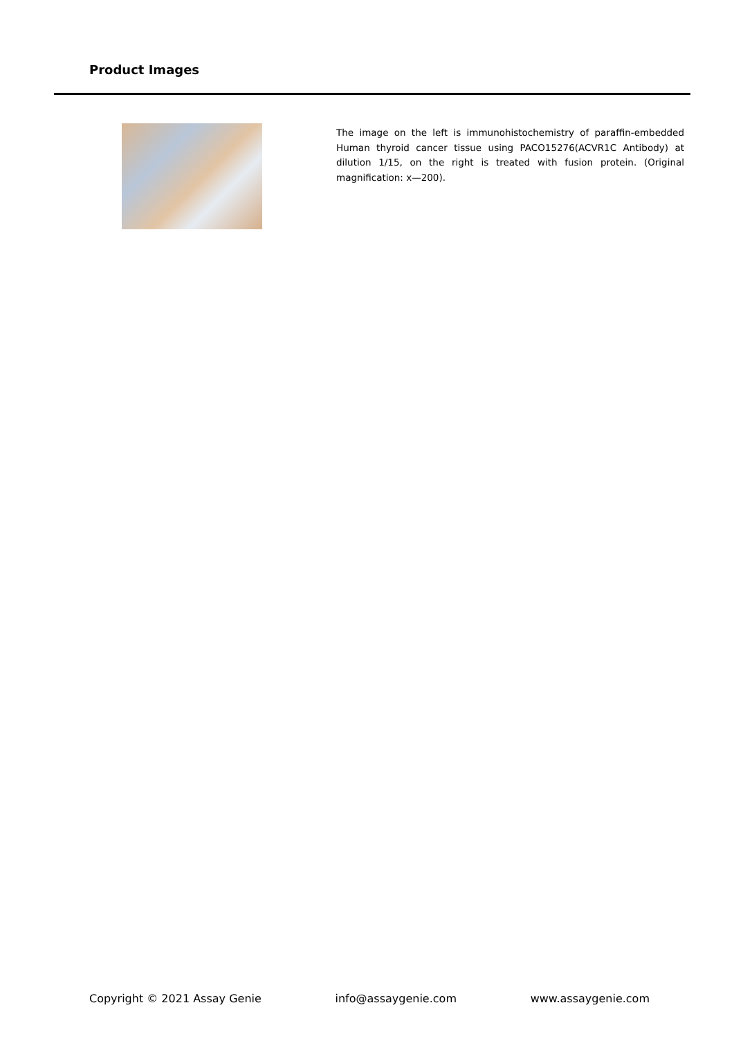Product Images
The image on the left is immunohistochemistry of paraffin-embedded Human thyroid cancer tissue using PACO15276(ACVR1C Antibody) at dilution 1/15, on the right is treated with fusion protein. (Original magnification: x—200).
Copyright © 2021 Assay Genie info@assaygenie.com www.assaygenie.com